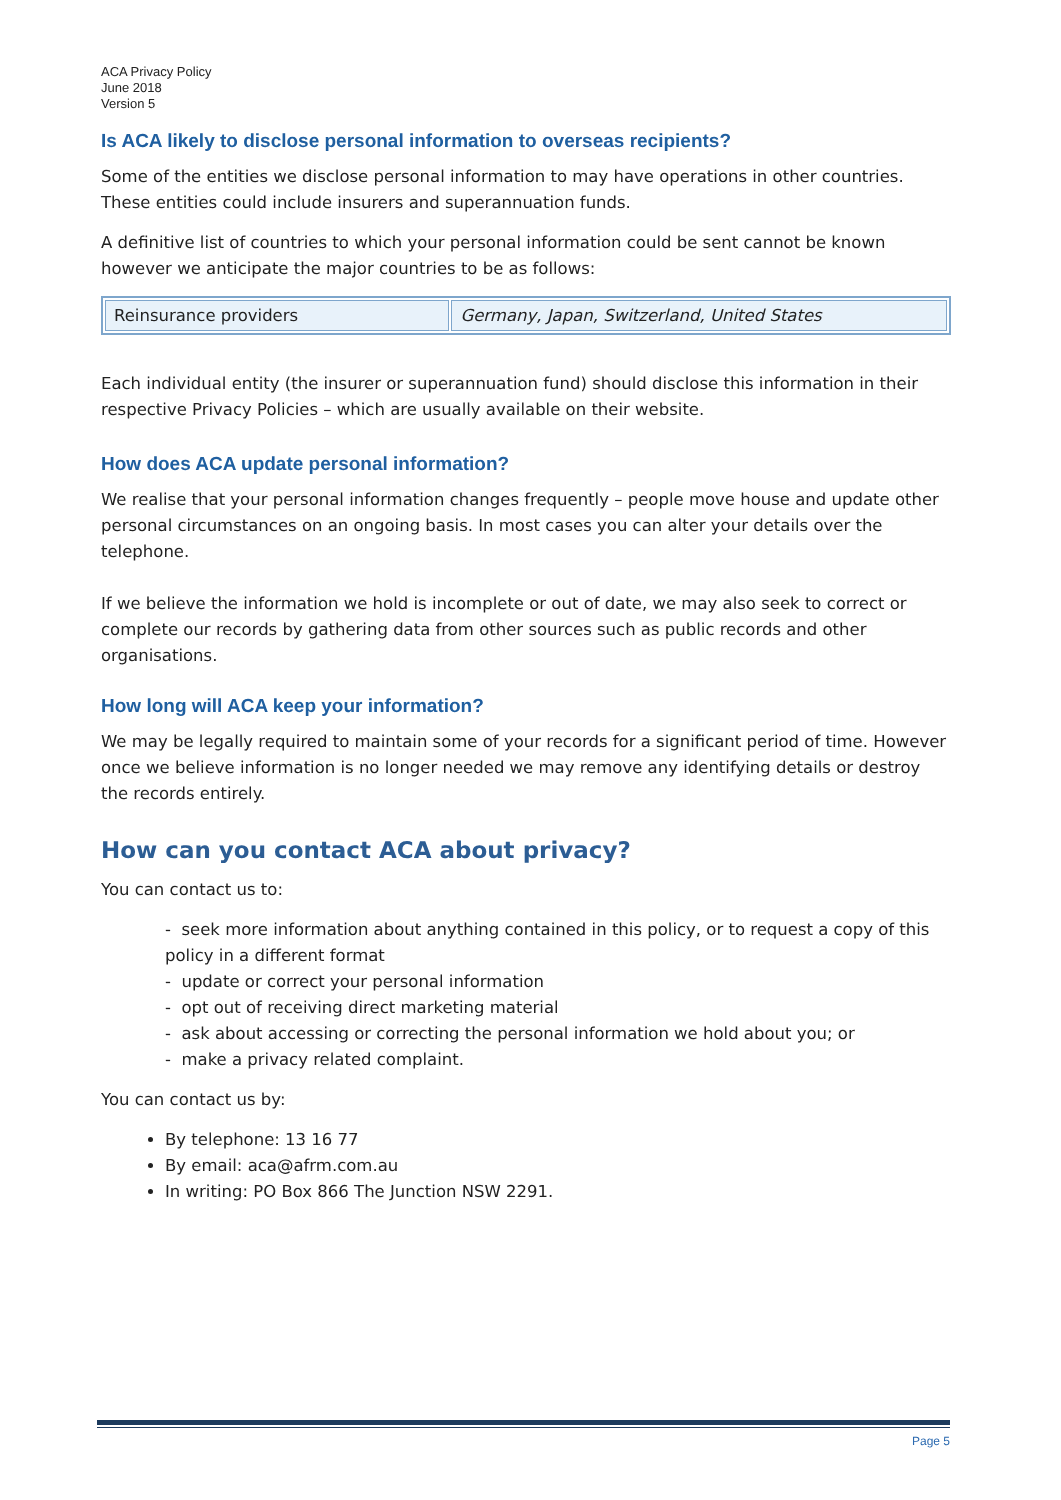ACA Privacy Policy
June 2018
Version 5
Is ACA likely to disclose personal information to overseas recipients?
Some of the entities we disclose personal information to may have operations in other countries. These entities could include insurers and superannuation funds.
A definitive list of countries to which your personal information could be sent cannot be known however we anticipate the major countries to be as follows:
| Reinsurance providers | Germany, Japan, Switzerland, United States |
Each individual entity (the insurer or superannuation fund) should disclose this information in their respective Privacy Policies – which are usually available on their website.
How does ACA update personal information?
We realise that your personal information changes frequently – people move house and update other personal circumstances on an ongoing basis. In most cases you can alter your details over the telephone.
If we believe the information we hold is incomplete or out of date, we may also seek to correct or complete our records by gathering data from other sources such as public records and other organisations.
How long will ACA keep your information?
We may be legally required to maintain some of your records for a significant period of time. However once we believe information is no longer needed we may remove any identifying details or destroy the records entirely.
How can you contact ACA about privacy?
You can contact us to:
- seek more information about anything contained in this policy, or to request a copy of this policy in a different format
- update or correct your personal information
- opt out of receiving direct marketing material
- ask about accessing or correcting the personal information we hold about you; or
- make a privacy related complaint.
You can contact us by:
By telephone: 13 16 77
By email: aca@afrm.com.au
In writing: PO Box 866 The Junction NSW 2291.
Page 5